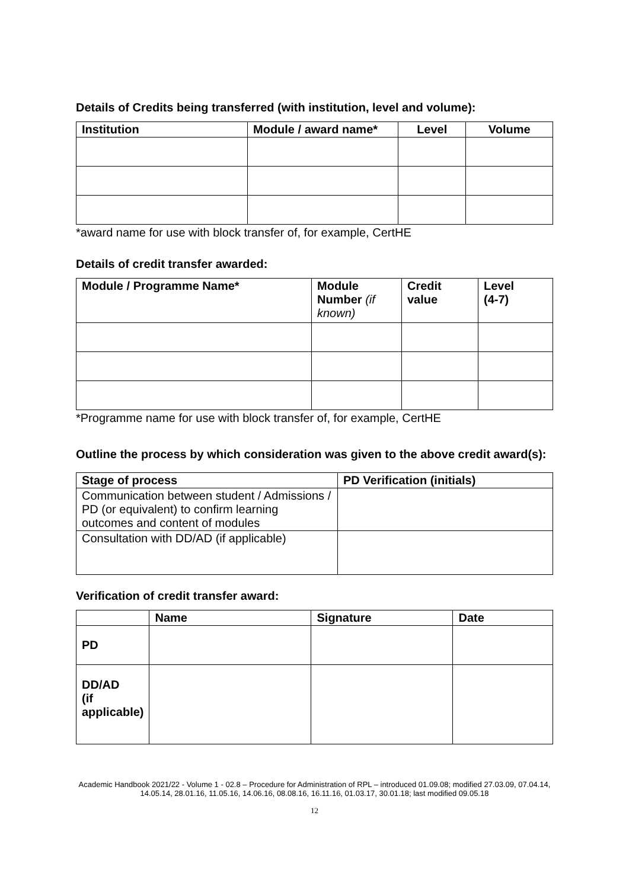Details of Credits being transferred (with institution, level and volume):
| Institution | Module / award name* | Level | Volume |
| --- | --- | --- | --- |
*award name for use with block transfer of, for example, CertHE
Details of credit transfer awarded:
| Module / Programme Name* | Module Number (if known) | Credit value | Level (4-7) |
| --- | --- | --- | --- |
*Programme name for use with block transfer of, for example, CertHE
Outline the process by which consideration was given to the above credit award(s):
| Stage of process | PD Verification (initials) |
| --- | --- |
| Communication between student / Admissions / PD (or equivalent) to confirm learning outcomes and content of modules | |
| Consultation with DD/AD (if applicable) | |
Verification of credit transfer award:
| | Name | Signature | Date |
| --- | --- | --- | --- |
| PD | | | |
| DD/AD (if applicable) | | | |
Academic Handbook 2021/22 - Volume 1 - 02.8 – Procedure for Administration of RPL – introduced 01.09.08; modified 27.03.09, 07.04.14, 14.05.14, 28.01.16, 11.05.16, 14.06.16, 08.08.16, 16.11.16, 01.03.17, 30.01.18; last modified 09.05.18
12